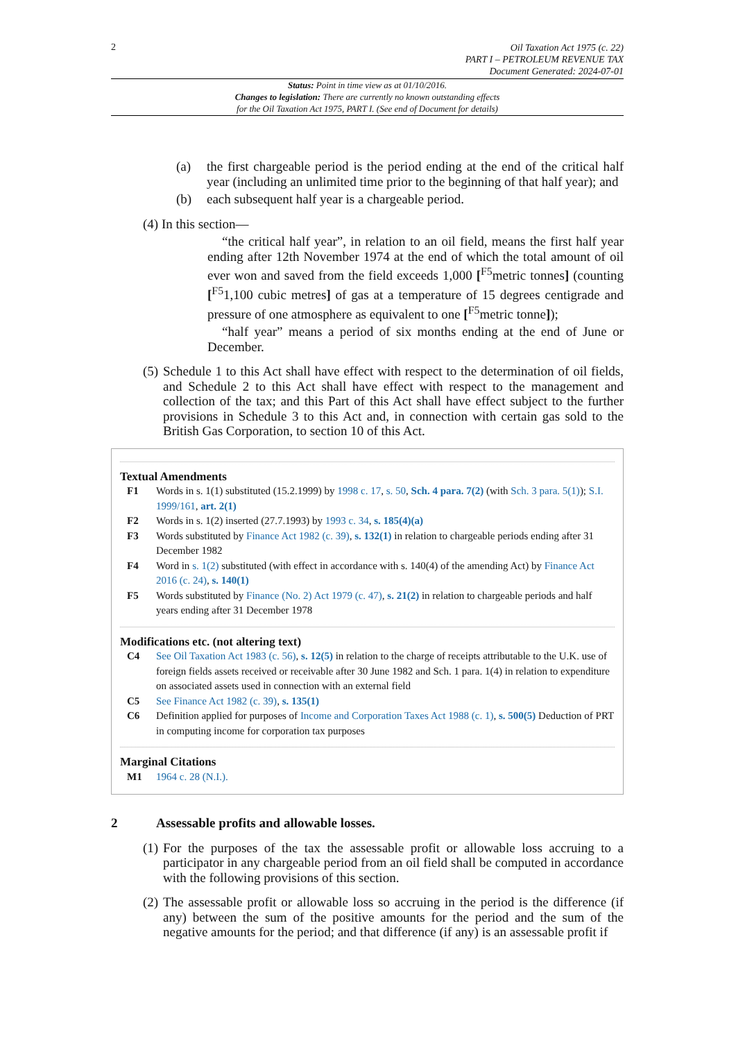2
Oil Taxation Act 1975 (c. 22)
PART I – PETROLEUM REVENUE TAX
Document Generated: 2024-07-01
Status: Point in time view as at 01/10/2016.
Changes to legislation: There are currently no known outstanding effects
for the Oil Taxation Act 1975, PART I. (See end of Document for details)
(a) the first chargeable period is the period ending at the end of the critical half year (including an unlimited time prior to the beginning of that half year); and
(b) each subsequent half year is a chargeable period.
(4) In this section—
“the critical half year”, in relation to an oil field, means the first half year ending after 12th November 1974 at the end of which the total amount of oil ever won and saved from the field exceeds 1,000 [<sup>F5</sup>metric tonnes] (counting [<sup>F5</sup>1,100 cubic metres] of gas at a temperature of 15 degrees centigrade and pressure of one atmosphere as equivalent to one [<sup>F5</sup>metric tonne]);
“half year” means a period of six months ending at the end of June or December.
(5) Schedule 1 to this Act shall have effect with respect to the determination of oil fields, and Schedule 2 to this Act shall have effect with respect to the management and collection of the tax; and this Part of this Act shall have effect subject to the further provisions in Schedule 3 to this Act and, in connection with certain gas sold to the British Gas Corporation, to section 10 of this Act.
Textual Amendments
F1 Words in s. 1(1) substituted (15.2.1999) by 1998 c. 17, s. 50, Sch. 4 para. 7(2) (with Sch. 3 para. 5(1)); S.I. 1999/161, art. 2(1)
F2 Words in s. 1(2) inserted (27.7.1993) by 1993 c. 34, s. 185(4)(a)
F3 Words substituted by Finance Act 1982 (c. 39), s. 132(1) in relation to chargeable periods ending after 31 December 1982
F4 Word in s. 1(2) substituted (with effect in accordance with s. 140(4) of the amending Act) by Finance Act 2016 (c. 24), s. 140(1)
F5 Words substituted by Finance (No. 2) Act 1979 (c. 47), s. 21(2) in relation to chargeable periods and half years ending after 31 December 1978
Modifications etc. (not altering text)
C4 See Oil Taxation Act 1983 (c. 56), s. 12(5) in relation to the charge of receipts attributable to the U.K. use of foreign fields assets received or receivable after 30 June 1982 and Sch. 1 para. 1(4) in relation to expenditure on associated assets used in connection with an external field
C5 See Finance Act 1982 (c. 39), s. 135(1)
C6 Definition applied for purposes of Income and Corporation Taxes Act 1988 (c. 1), s. 500(5) Deduction of PRT in computing income for corporation tax purposes
Marginal Citations
M1 1964 c. 28 (N.I.).
2 Assessable profits and allowable losses.
(1) For the purposes of the tax the assessable profit or allowable loss accruing to a participator in any chargeable period from an oil field shall be computed in accordance with the following provisions of this section.
(2) The assessable profit or allowable loss so accruing in the period is the difference (if any) between the sum of the positive amounts for the period and the sum of the negative amounts for the period; and that difference (if any) is an assessable profit if